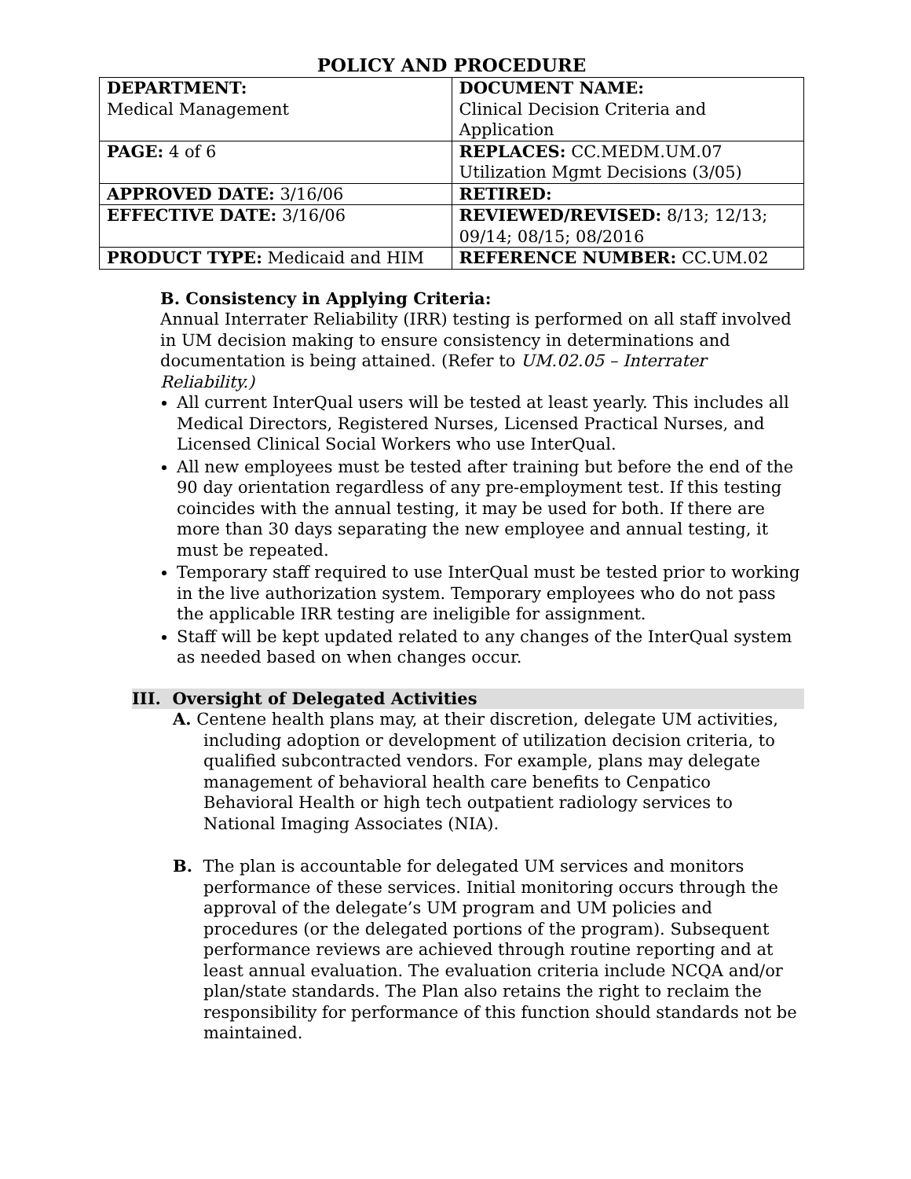POLICY AND PROCEDURE
| DEPARTMENT: Medical Management | DOCUMENT NAME: Clinical Decision Criteria and Application |
| PAGE: 4 of 6 | REPLACES: CC.MEDM.UM.07 Utilization Mgmt Decisions (3/05) |
| APPROVED DATE: 3/16/06 | RETIRED: |
| EFFECTIVE DATE: 3/16/06 | REVIEWED/REVISED: 8/13; 12/13; 09/14; 08/15; 08/2016 |
| PRODUCT TYPE: Medicaid and HIM | REFERENCE NUMBER: CC.UM.02 |
B. Consistency in Applying Criteria:
Annual Interrater Reliability (IRR) testing is performed on all staff involved in UM decision making to ensure consistency in determinations and documentation is being attained. (Refer to UM.02.05 – Interrater Reliability.)
All current InterQual users will be tested at least yearly. This includes all Medical Directors, Registered Nurses, Licensed Practical Nurses, and Licensed Clinical Social Workers who use InterQual.
All new employees must be tested after training but before the end of the 90 day orientation regardless of any pre-employment test. If this testing coincides with the annual testing, it may be used for both. If there are more than 30 days separating the new employee and annual testing, it must be repeated.
Temporary staff required to use InterQual must be tested prior to working in the live authorization system. Temporary employees who do not pass the applicable IRR testing are ineligible for assignment.
Staff will be kept updated related to any changes of the InterQual system as needed based on when changes occur.
III. Oversight of Delegated Activities
A. Centene health plans may, at their discretion, delegate UM activities, including adoption or development of utilization decision criteria, to qualified subcontracted vendors. For example, plans may delegate management of behavioral health care benefits to Cenpatico Behavioral Health or high tech outpatient radiology services to National Imaging Associates (NIA).
B. The plan is accountable for delegated UM services and monitors performance of these services. Initial monitoring occurs through the approval of the delegate’s UM program and UM policies and procedures (or the delegated portions of the program). Subsequent performance reviews are achieved through routine reporting and at least annual evaluation. The evaluation criteria include NCQA and/or plan/state standards. The Plan also retains the right to reclaim the responsibility for performance of this function should standards not be maintained.